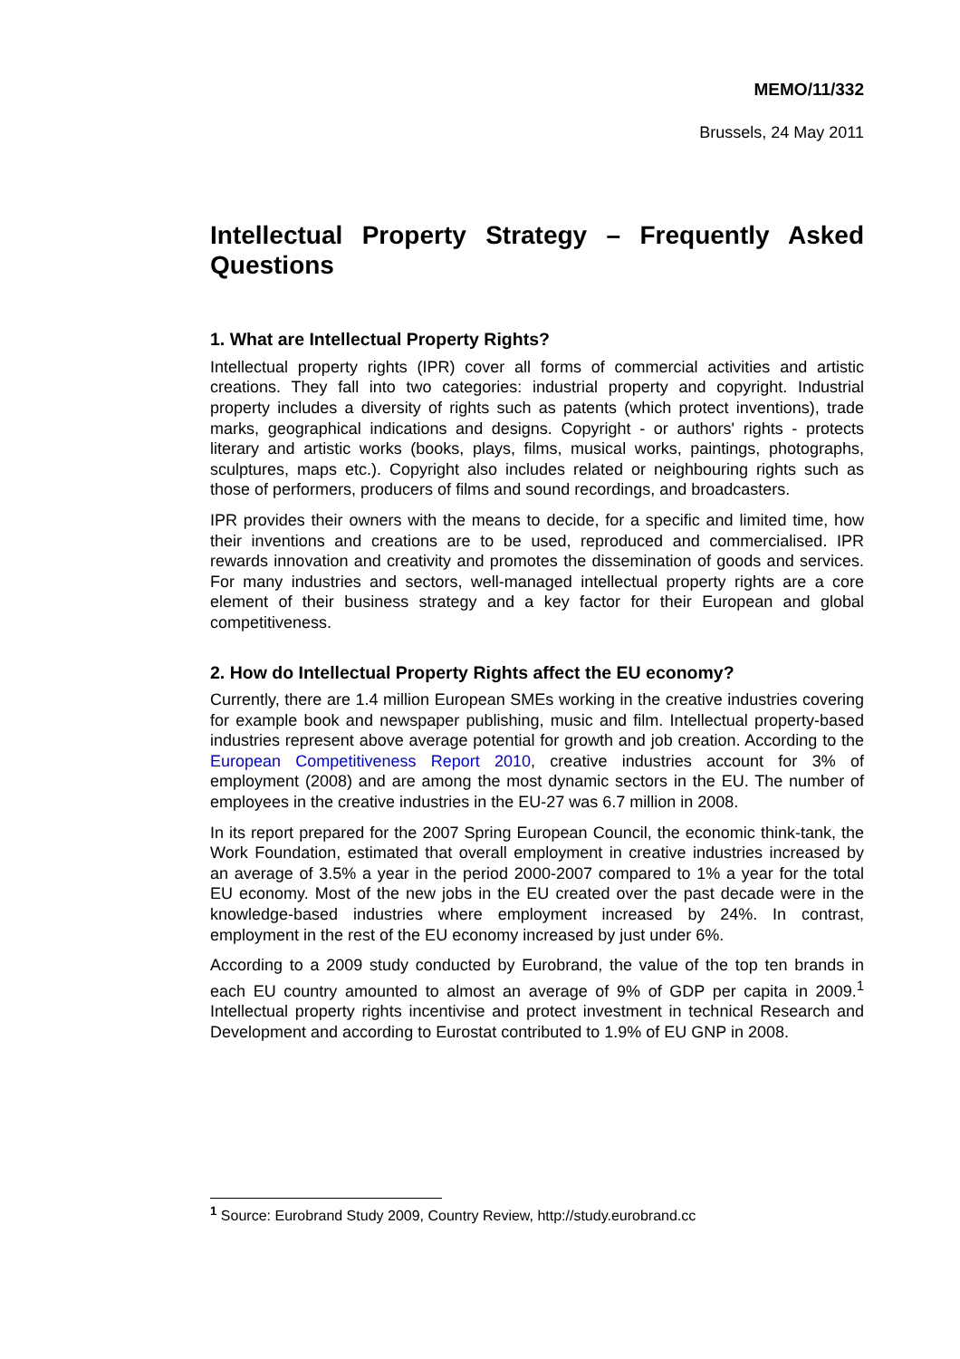MEMO/11/332
Brussels, 24 May 2011
Intellectual Property Strategy – Frequently Asked Questions
1. What are Intellectual Property Rights?
Intellectual property rights (IPR) cover all forms of commercial activities and artistic creations. They fall into two categories: industrial property and copyright. Industrial property includes a diversity of rights such as patents (which protect inventions), trade marks, geographical indications and designs. Copyright - or authors' rights - protects literary and artistic works (books, plays, films, musical works, paintings, photographs, sculptures, maps etc.). Copyright also includes related or neighbouring rights such as those of performers, producers of films and sound recordings, and broadcasters.
IPR provides their owners with the means to decide, for a specific and limited time, how their inventions and creations are to be used, reproduced and commercialised. IPR rewards innovation and creativity and promotes the dissemination of goods and services. For many industries and sectors, well-managed intellectual property rights are a core element of their business strategy and a key factor for their European and global competitiveness.
2. How do Intellectual Property Rights affect the EU economy?
Currently, there are 1.4 million European SMEs working in the creative industries covering for example book and newspaper publishing, music and film. Intellectual property-based industries represent above average potential for growth and job creation. According to the European Competitiveness Report 2010, creative industries account for 3% of employment (2008) and are among the most dynamic sectors in the EU. The number of employees in the creative industries in the EU-27 was 6.7 million in 2008.
In its report prepared for the 2007 Spring European Council, the economic think-tank, the Work Foundation, estimated that overall employment in creative industries increased by an average of 3.5% a year in the period 2000-2007 compared to 1% a year for the total EU economy. Most of the new jobs in the EU created over the past decade were in the knowledge-based industries where employment increased by 24%. In contrast, employment in the rest of the EU economy increased by just under 6%.
According to a 2009 study conducted by Eurobrand, the value of the top ten brands in each EU country amounted to almost an average of 9% of GDP per capita in 2009.<sup>1</sup> Intellectual property rights incentivise and protect investment in technical Research and Development and according to Eurostat contributed to 1.9% of EU GNP in 2008.
<sup>1</sup> Source: Eurobrand Study 2009, Country Review, http://study.eurobrand.cc